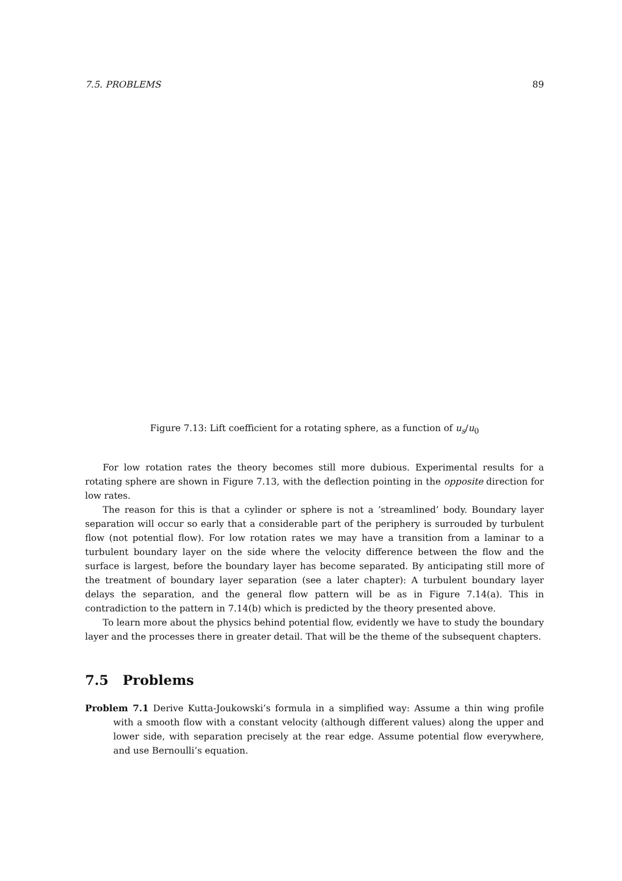7.5. PROBLEMS 89
Figure 7.13: Lift coefficient for a rotating sphere, as a function of u<sub>s</sub>/u<sub>0</sub>
For low rotation rates the theory becomes still more dubious. Experimental results for a rotating sphere are shown in Figure 7.13, with the deflection pointing in the opposite direction for low rates.
The reason for this is that a cylinder or sphere is not a ’streamlined’ body. Boundary layer separation will occur so early that a considerable part of the periphery is surrouded by turbulent flow (not potential flow). For low rotation rates we may have a transition from a laminar to a turbulent boundary layer on the side where the velocity difference between the flow and the surface is largest, before the boundary layer has become separated. By anticipating still more of the treatment of boundary layer separation (see a later chapter): A turbulent boundary layer delays the separation, and the general flow pattern will be as in Figure 7.14(a). This in contradiction to the pattern in 7.14(b) which is predicted by the theory presented above.
To learn more about the physics behind potential flow, evidently we have to study the boundary layer and the processes there in greater detail. That will be the theme of the subsequent chapters.
7.5 Problems
Problem 7.1 Derive Kutta-Joukowski’s formula in a simplified way: Assume a thin wing profile with a smooth flow with a constant velocity (although different values) along the upper and lower side, with separation precisely at the rear edge. Assume potential flow everywhere, and use Bernoulli’s equation.